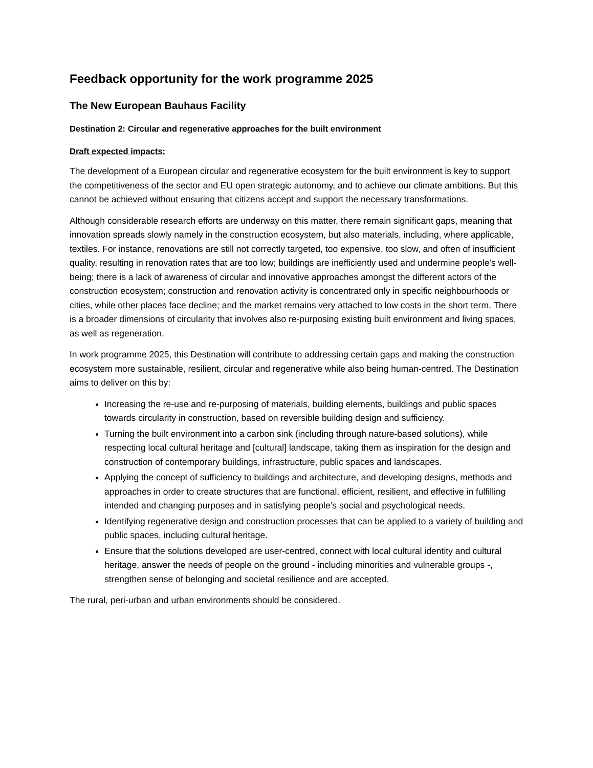Feedback opportunity for the work programme 2025
The New European Bauhaus Facility
Destination 2: Circular and regenerative approaches for the built environment
Draft expected impacts:
The development of a European circular and regenerative ecosystem for the built environment is key to support the competitiveness of the sector and EU open strategic autonomy, and to achieve our climate ambitions. But this cannot be achieved without ensuring that citizens accept and support the necessary transformations.
Although considerable research efforts are underway on this matter, there remain significant gaps, meaning that innovation spreads slowly namely in the construction ecosystem, but also materials, including, where applicable, textiles. For instance, renovations are still not correctly targeted, too expensive, too slow, and often of insufficient quality, resulting in renovation rates that are too low; buildings are inefficiently used and undermine people’s well-being; there is a lack of awareness of circular and innovative approaches amongst the different actors of the construction ecosystem; construction and renovation activity is concentrated only in specific neighbourhoods or cities, while other places face decline; and the market remains very attached to low costs in the short term. There is a broader dimensions of circularity that involves also re-purposing existing built environment and living spaces, as well as regeneration.
In work programme 2025, this Destination will contribute to addressing certain gaps and making the construction ecosystem more sustainable, resilient, circular and regenerative while also being human-centred. The Destination aims to deliver on this by:
Increasing the re-use and re-purposing of materials, building elements, buildings and public spaces towards circularity in construction, based on reversible building design and sufficiency.
Turning the built environment into a carbon sink (including through nature-based solutions), while respecting local cultural heritage and [cultural] landscape, taking them as inspiration for the design and construction of contemporary buildings, infrastructure, public spaces and landscapes.
Applying the concept of sufficiency to buildings and architecture, and developing designs, methods and approaches in order to create structures that are functional, efficient, resilient, and effective in fulfilling intended and changing purposes and in satisfying people’s social and psychological needs.
Identifying regenerative design and construction processes that can be applied to a variety of building and public spaces, including cultural heritage.
Ensure that the solutions developed are user-centred, connect with local cultural identity and cultural heritage, answer the needs of people on the ground - including minorities and vulnerable groups -, strengthen sense of belonging and societal resilience and are accepted.
The rural, peri-urban and urban environments should be considered.